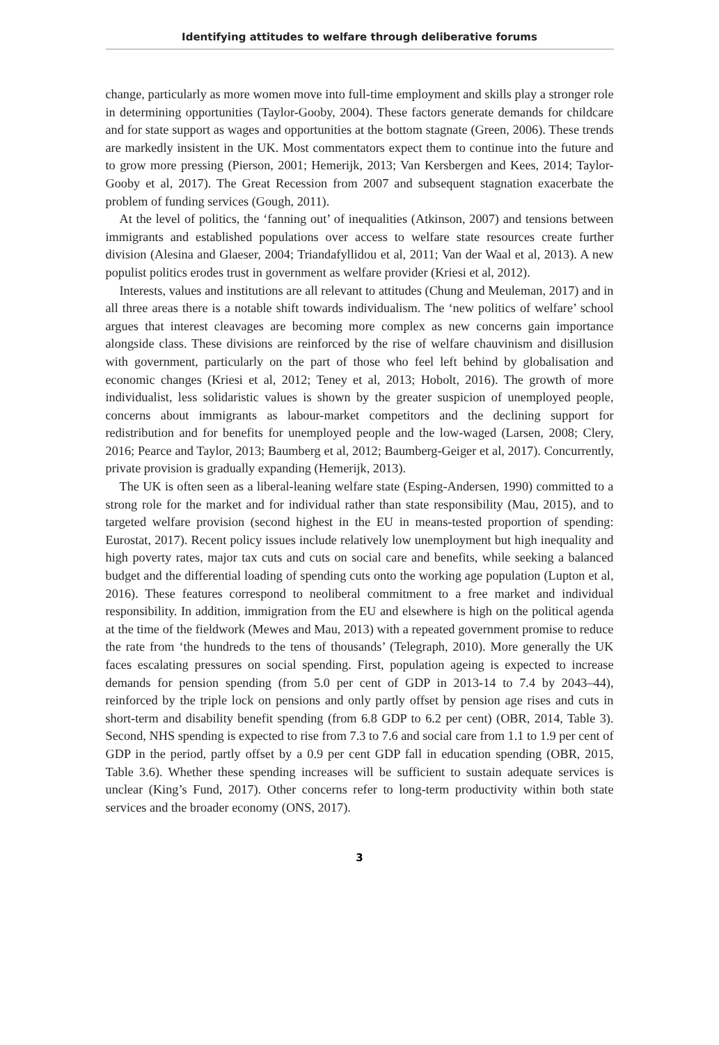Identifying attitudes to welfare through deliberative forums
change, particularly as more women move into full-time employment and skills play a stronger role in determining opportunities (Taylor-Gooby, 2004). These factors generate demands for childcare and for state support as wages and opportunities at the bottom stagnate (Green, 2006). These trends are markedly insistent in the UK. Most commentators expect them to continue into the future and to grow more pressing (Pierson, 2001; Hemerijk, 2013; Van Kersbergen and Kees, 2014; Taylor-Gooby et al, 2017). The Great Recession from 2007 and subsequent stagnation exacerbate the problem of funding services (Gough, 2011).
At the level of politics, the ‘fanning out’ of inequalities (Atkinson, 2007) and tensions between immigrants and established populations over access to welfare state resources create further division (Alesina and Glaeser, 2004; Triandafyllidou et al, 2011; Van der Waal et al, 2013). A new populist politics erodes trust in government as welfare provider (Kriesi et al, 2012).
Interests, values and institutions are all relevant to attitudes (Chung and Meuleman, 2017) and in all three areas there is a notable shift towards individualism. The ‘new politics of welfare’ school argues that interest cleavages are becoming more complex as new concerns gain importance alongside class. These divisions are reinforced by the rise of welfare chauvinism and disillusion with government, particularly on the part of those who feel left behind by globalisation and economic changes (Kriesi et al, 2012; Teney et al, 2013; Hobolt, 2016). The growth of more individualist, less solidaristic values is shown by the greater suspicion of unemployed people, concerns about immigrants as labour-market competitors and the declining support for redistribution and for benefits for unemployed people and the low-waged (Larsen, 2008; Clery, 2016; Pearce and Taylor, 2013; Baumberg et al, 2012; Baumberg-Geiger et al, 2017). Concurrently, private provision is gradually expanding (Hemerijk, 2013).
The UK is often seen as a liberal-leaning welfare state (Esping-Andersen, 1990) committed to a strong role for the market and for individual rather than state responsibility (Mau, 2015), and to targeted welfare provision (second highest in the EU in means-tested proportion of spending: Eurostat, 2017). Recent policy issues include relatively low unemployment but high inequality and high poverty rates, major tax cuts and cuts on social care and benefits, while seeking a balanced budget and the differential loading of spending cuts onto the working age population (Lupton et al, 2016). These features correspond to neoliberal commitment to a free market and individual responsibility. In addition, immigration from the EU and elsewhere is high on the political agenda at the time of the fieldwork (Mewes and Mau, 2013) with a repeated government promise to reduce the rate from ‘the hundreds to the tens of thousands’ (Telegraph, 2010). More generally the UK faces escalating pressures on social spending. First, population ageing is expected to increase demands for pension spending (from 5.0 per cent of GDP in 2013-14 to 7.4 by 2043–44), reinforced by the triple lock on pensions and only partly offset by pension age rises and cuts in short-term and disability benefit spending (from 6.8 GDP to 6.2 per cent) (OBR, 2014, Table 3). Second, NHS spending is expected to rise from 7.3 to 7.6 and social care from 1.1 to 1.9 per cent of GDP in the period, partly offset by a 0.9 per cent GDP fall in education spending (OBR, 2015, Table 3.6). Whether these spending increases will be sufficient to sustain adequate services is unclear (King’s Fund, 2017). Other concerns refer to long-term productivity within both state services and the broader economy (ONS, 2017).
3